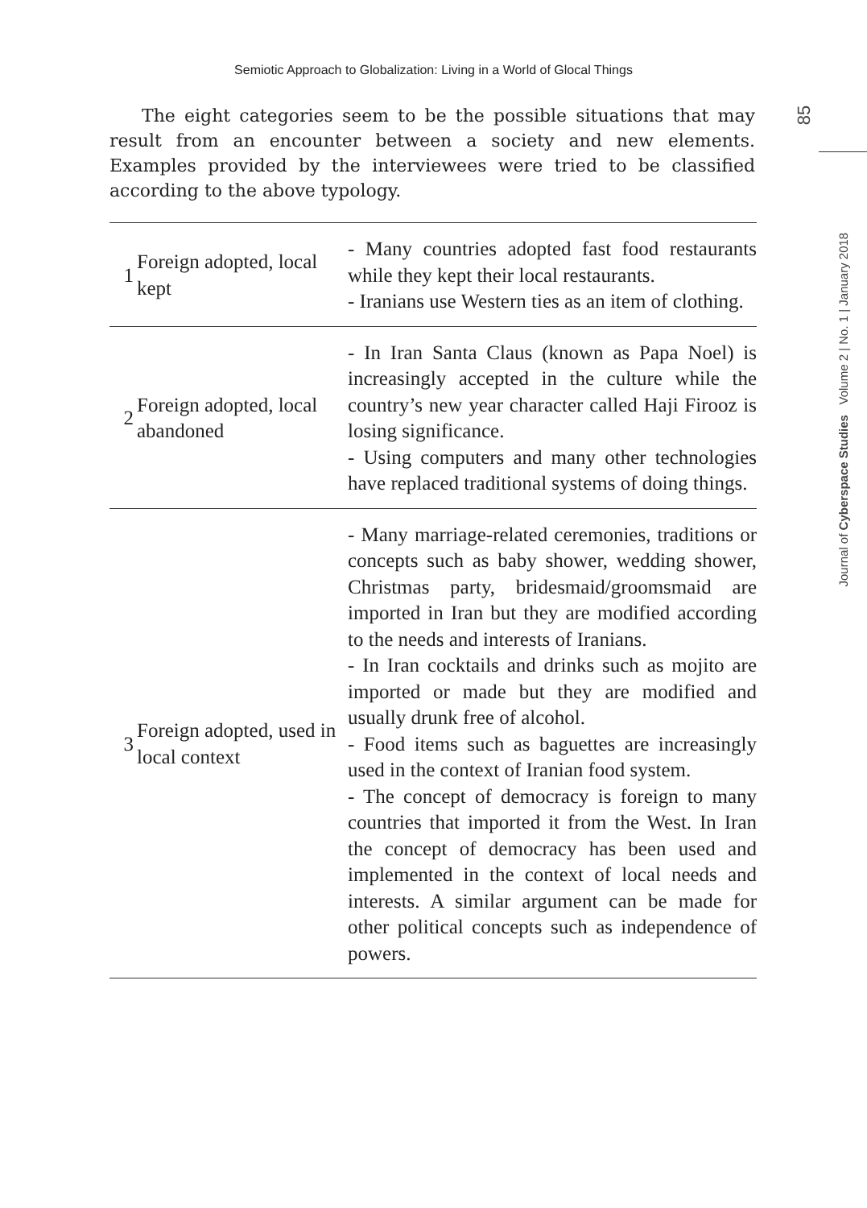Semiotic Approach to Globalization: Living in a World of Glocal Things
85
Journal of Cyberspace Studies Volume 2 | No. 1 | January 2018
The eight categories seem to be the possible situations that may result from an encounter between a society and new elements. Examples provided by the interviewees were tried to be classified according to the above typology.
| 1 | Foreign adopted, local kept | - Many countries adopted fast food restaurants while they kept their local restaurants. - Iranians use Western ties as an item of clothing. |
| 2 | Foreign adopted, local abandoned | - In Iran Santa Claus (known as Papa Noel) is increasingly accepted in the culture while the country’s new year character called Haji Firooz is losing significance. - Using computers and many other technologies have replaced traditional systems of doing things. |
| 3 | Foreign adopted, used in local context | - Many marriage-related ceremonies, traditions or concepts such as baby shower, wedding shower, Christmas party, bridesmaid/groomsmaid are imported in Iran but they are modified according to the needs and interests of Iranians. - In Iran cocktails and drinks such as mojito are imported or made but they are modified and usually drunk free of alcohol. - Food items such as baguettes are increasingly used in the context of Iranian food system. - The concept of democracy is foreign to many countries that imported it from the West. In Iran the concept of democracy has been used and implemented in the context of local needs and interests. A similar argument can be made for other political concepts such as independence of powers. |